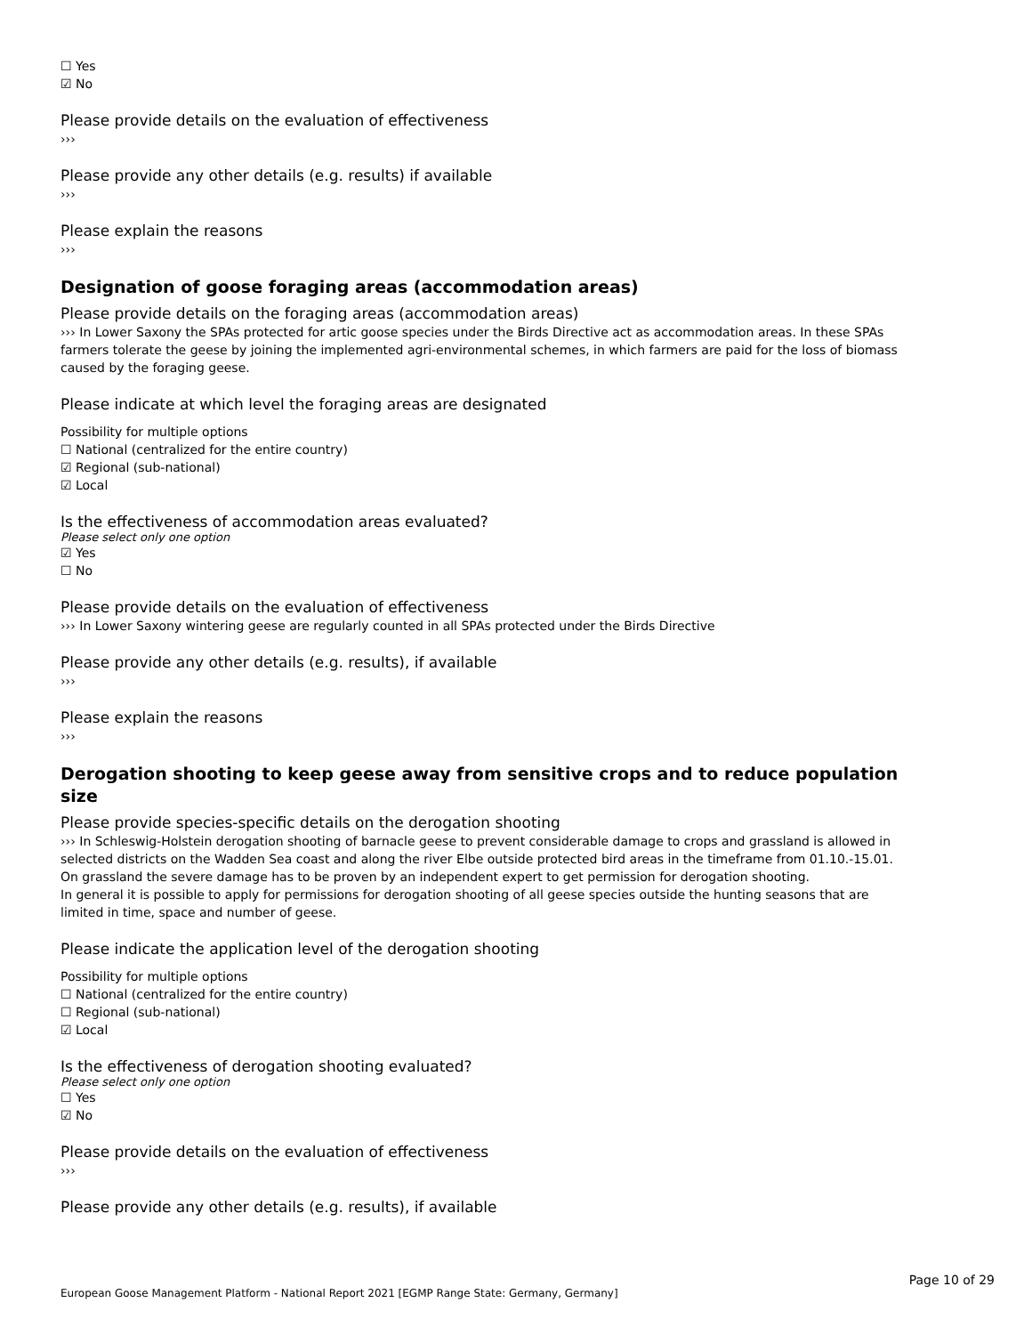☐ Yes
☑ No
Please provide details on the evaluation of effectiveness
›››
Please provide any other details (e.g. results) if available
›››
Please explain the reasons
›››
Designation of goose foraging areas (accommodation areas)
Please provide details on the foraging areas (accommodation areas)
››› In Lower Saxony the SPAs protected for artic goose species under the Birds Directive act as accommodation areas. In these SPAs farmers tolerate the geese by joining the implemented agri-environmental schemes, in which farmers are paid for the loss of biomass caused by the foraging geese.
Please indicate at which level the foraging areas are designated
Possibility for multiple options
☐ National (centralized for the entire country)
☑ Regional (sub-national)
☑ Local
Is the effectiveness of accommodation areas evaluated?
Please select only one option
☑ Yes
☐ No
Please provide details on the evaluation of effectiveness
››› In Lower Saxony wintering geese are regularly counted in all SPAs protected under the Birds Directive
Please provide any other details (e.g. results), if available
›››
Please explain the reasons
›››
Derogation shooting to keep geese away from sensitive crops and to reduce population size
Please provide species-specific details on the derogation shooting
››› In Schleswig-Holstein derogation shooting of barnacle geese to prevent considerable damage to crops and grassland is allowed in selected districts on the Wadden Sea coast and along the river Elbe outside protected bird areas in the timeframe from 01.10.-15.01. On grassland the severe damage has to be proven by an independent expert to get permission for derogation shooting.
In general it is possible to apply for permissions for derogation shooting of all geese species outside the hunting seasons that are limited in time, space and number of geese.
Please indicate the application level of the derogation shooting
Possibility for multiple options
☐ National (centralized for the entire country)
☐ Regional (sub-national)
☑ Local
Is the effectiveness of derogation shooting evaluated?
Please select only one option
☐ Yes
☑ No
Please provide details on the evaluation of effectiveness
›››
Please provide any other details (e.g. results), if available
Page 10 of 29
European Goose Management Platform - National Report 2021 [EGMP Range State: Germany, Germany]